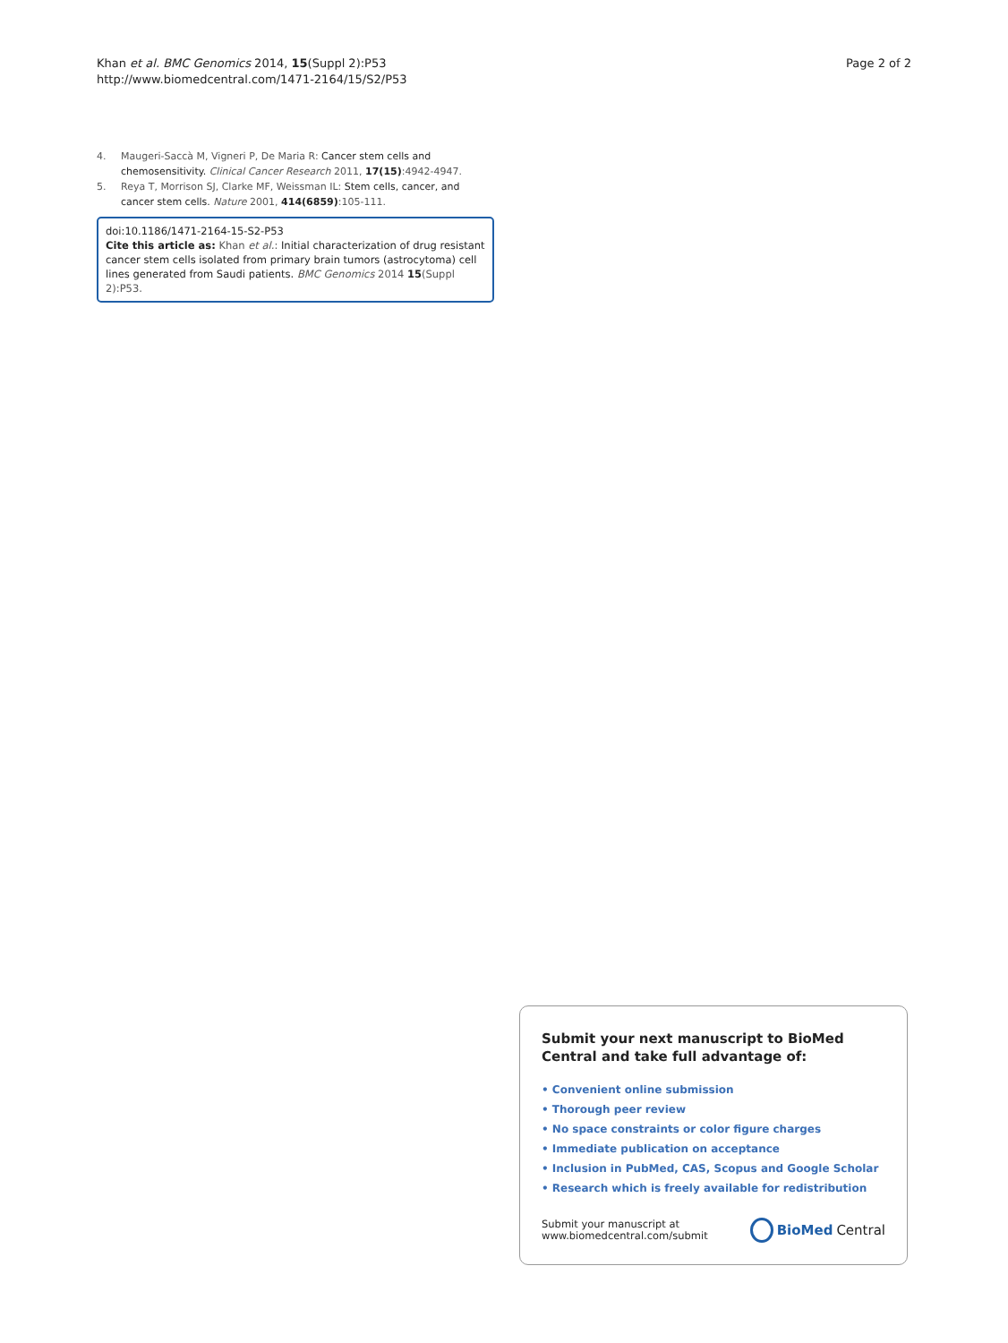Khan et al. BMC Genomics 2014, 15(Suppl 2):P53
http://www.biomedcentral.com/1471-2164/15/S2/P53
Page 2 of 2
4. Maugeri-Saccà M, Vigneri P, De Maria R: Cancer stem cells and chemosensitivity. Clinical Cancer Research 2011, 17(15):4942-4947.
5. Reya T, Morrison SJ, Clarke MF, Weissman IL: Stem cells, cancer, and cancer stem cells. Nature 2001, 414(6859):105-111.
doi:10.1186/1471-2164-15-S2-P53
Cite this article as: Khan et al.: Initial characterization of drug resistant cancer stem cells isolated from primary brain tumors (astrocytoma) cell lines generated from Saudi patients. BMC Genomics 2014 15(Suppl 2):P53.
Submit your next manuscript to BioMed Central and take full advantage of:
• Convenient online submission
• Thorough peer review
• No space constraints or color figure charges
• Immediate publication on acceptance
• Inclusion in PubMed, CAS, Scopus and Google Scholar
• Research which is freely available for redistribution
Submit your manuscript at
www.biomedcentral.com/submit
BioMed Central